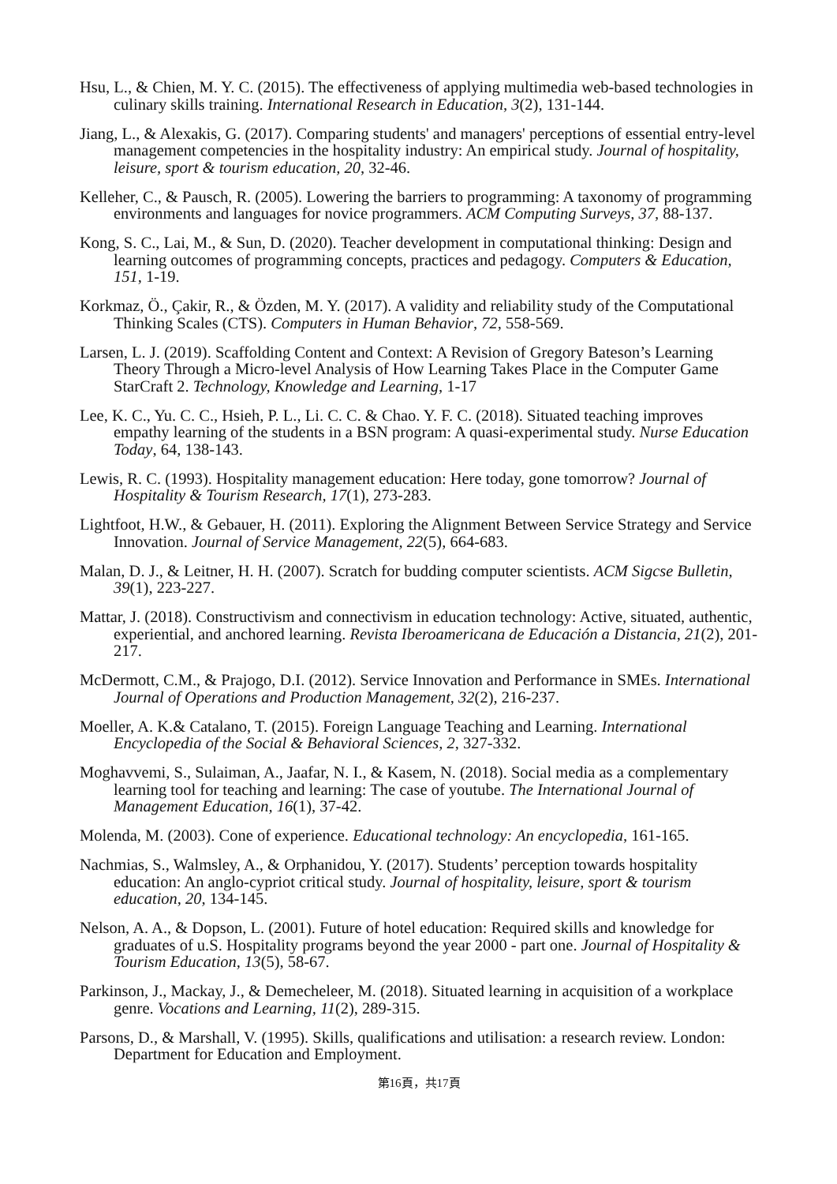Hsu, L., & Chien, M. Y. C. (2015). The effectiveness of applying multimedia web-based technologies in culinary skills training. International Research in Education, 3(2), 131-144.
Jiang, L., & Alexakis, G. (2017). Comparing students' and managers' perceptions of essential entry-level management competencies in the hospitality industry: An empirical study. Journal of hospitality, leisure, sport & tourism education, 20, 32-46.
Kelleher, C., & Pausch, R. (2005). Lowering the barriers to programming: A taxonomy of programming environments and languages for novice programmers. ACM Computing Surveys, 37, 88-137.
Kong, S. C., Lai, M., & Sun, D. (2020). Teacher development in computational thinking: Design and learning outcomes of programming concepts, practices and pedagogy. Computers & Education, 151, 1-19.
Korkmaz, Ö., Çakir, R., & Özden, M. Y. (2017). A validity and reliability study of the Computational Thinking Scales (CTS). Computers in Human Behavior, 72, 558-569.
Larsen, L. J. (2019). Scaffolding Content and Context: A Revision of Gregory Bateson’s Learning Theory Through a Micro-level Analysis of How Learning Takes Place in the Computer Game StarCraft 2. Technology, Knowledge and Learning, 1-17
Lee, K. C., Yu. C. C., Hsieh, P. L., Li. C. C. & Chao. Y. F. C. (2018). Situated teaching improves empathy learning of the students in a BSN program: A quasi-experimental study. Nurse Education Today, 64, 138-143.
Lewis, R. C. (1993). Hospitality management education: Here today, gone tomorrow? Journal of Hospitality & Tourism Research, 17(1), 273-283.
Lightfoot, H.W., & Gebauer, H. (2011). Exploring the Alignment Between Service Strategy and Service Innovation. Journal of Service Management, 22(5), 664-683.
Malan, D. J., & Leitner, H. H. (2007). Scratch for budding computer scientists. ACM Sigcse Bulletin, 39(1), 223-227.
Mattar, J. (2018). Constructivism and connectivism in education technology: Active, situated, authentic, experiential, and anchored learning. Revista Iberoamericana de Educación a Distancia, 21(2), 201-217.
McDermott, C.M., & Prajogo, D.I. (2012). Service Innovation and Performance in SMEs. International Journal of Operations and Production Management, 32(2), 216-237.
Moeller, A. K.& Catalano, T. (2015). Foreign Language Teaching and Learning. International Encyclopedia of the Social & Behavioral Sciences, 2, 327-332.
Moghavvemi, S., Sulaiman, A., Jaafar, N. I., & Kasem, N. (2018). Social media as a complementary learning tool for teaching and learning: The case of youtube. The International Journal of Management Education, 16(1), 37-42.
Molenda, M. (2003). Cone of experience. Educational technology: An encyclopedia, 161-165.
Nachmias, S., Walmsley, A., & Orphanidou, Y. (2017). Students’ perception towards hospitality education: An anglo-cypriot critical study. Journal of hospitality, leisure, sport & tourism education, 20, 134-145.
Nelson, A. A., & Dopson, L. (2001). Future of hotel education: Required skills and knowledge for graduates of u.S. Hospitality programs beyond the year 2000 - part one. Journal of Hospitality & Tourism Education, 13(5), 58-67.
Parkinson, J., Mackay, J., & Demecheleer, M. (2018). Situated learning in acquisition of a workplace genre. Vocations and Learning, 11(2), 289-315.
Parsons, D., & Marshall, V. (1995). Skills, qualifications and utilisation: a research review. London: Department for Education and Employment.
第16頁，共17頁